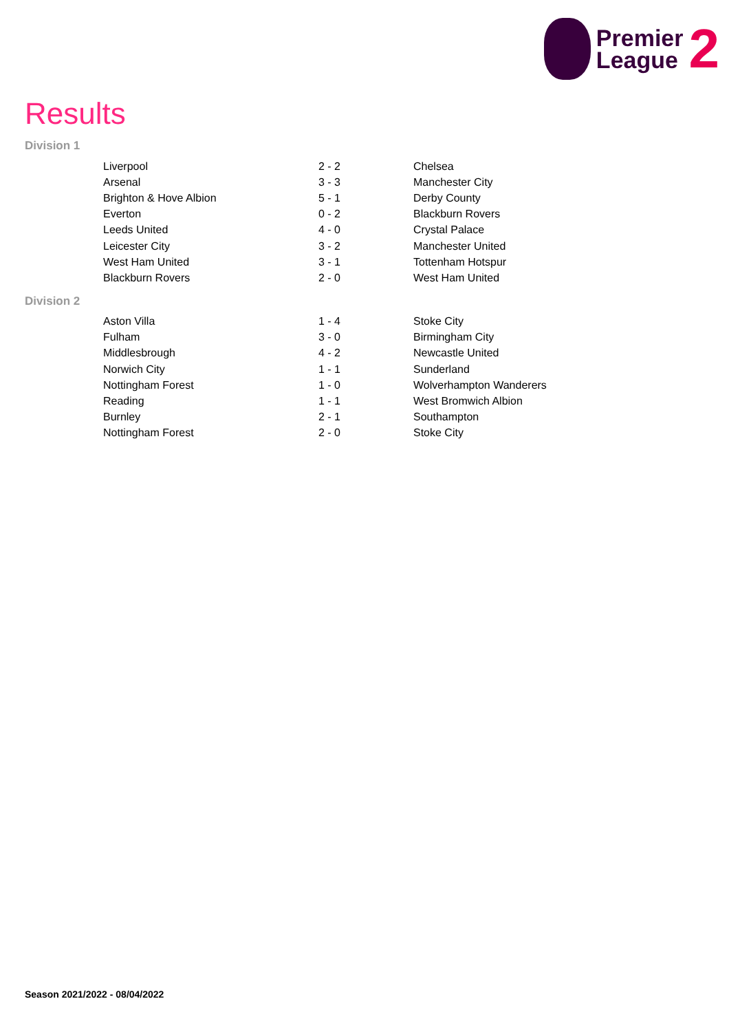Premier
League
2
Results
Division 1
| Liverpool | 2 - 2 | Chelsea |
| Arsenal | 3 - 3 | Manchester City |
| Brighton & Hove Albion | 5 - 1 | Derby County |
| Everton | 0 - 2 | Blackburn Rovers |
| Leeds United | 4 - 0 | Crystal Palace |
| Leicester City | 3 - 2 | Manchester United |
| West Ham United | 3 - 1 | Tottenham Hotspur |
| Blackburn Rovers | 2 - 0 | West Ham United |
Division 2
| Aston Villa | 1 - 4 | Stoke City |
| Fulham | 3 - 0 | Birmingham City |
| Middlesbrough | 4 - 2 | Newcastle United |
| Norwich City | 1 - 1 | Sunderland |
| Nottingham Forest | 1 - 0 | Wolverhampton Wanderers |
| Reading | 1 - 1 | West Bromwich Albion |
| Burnley | 2 - 1 | Southampton |
| Nottingham Forest | 2 - 0 | Stoke City |
Season 2021/2022 - 08/04/2022